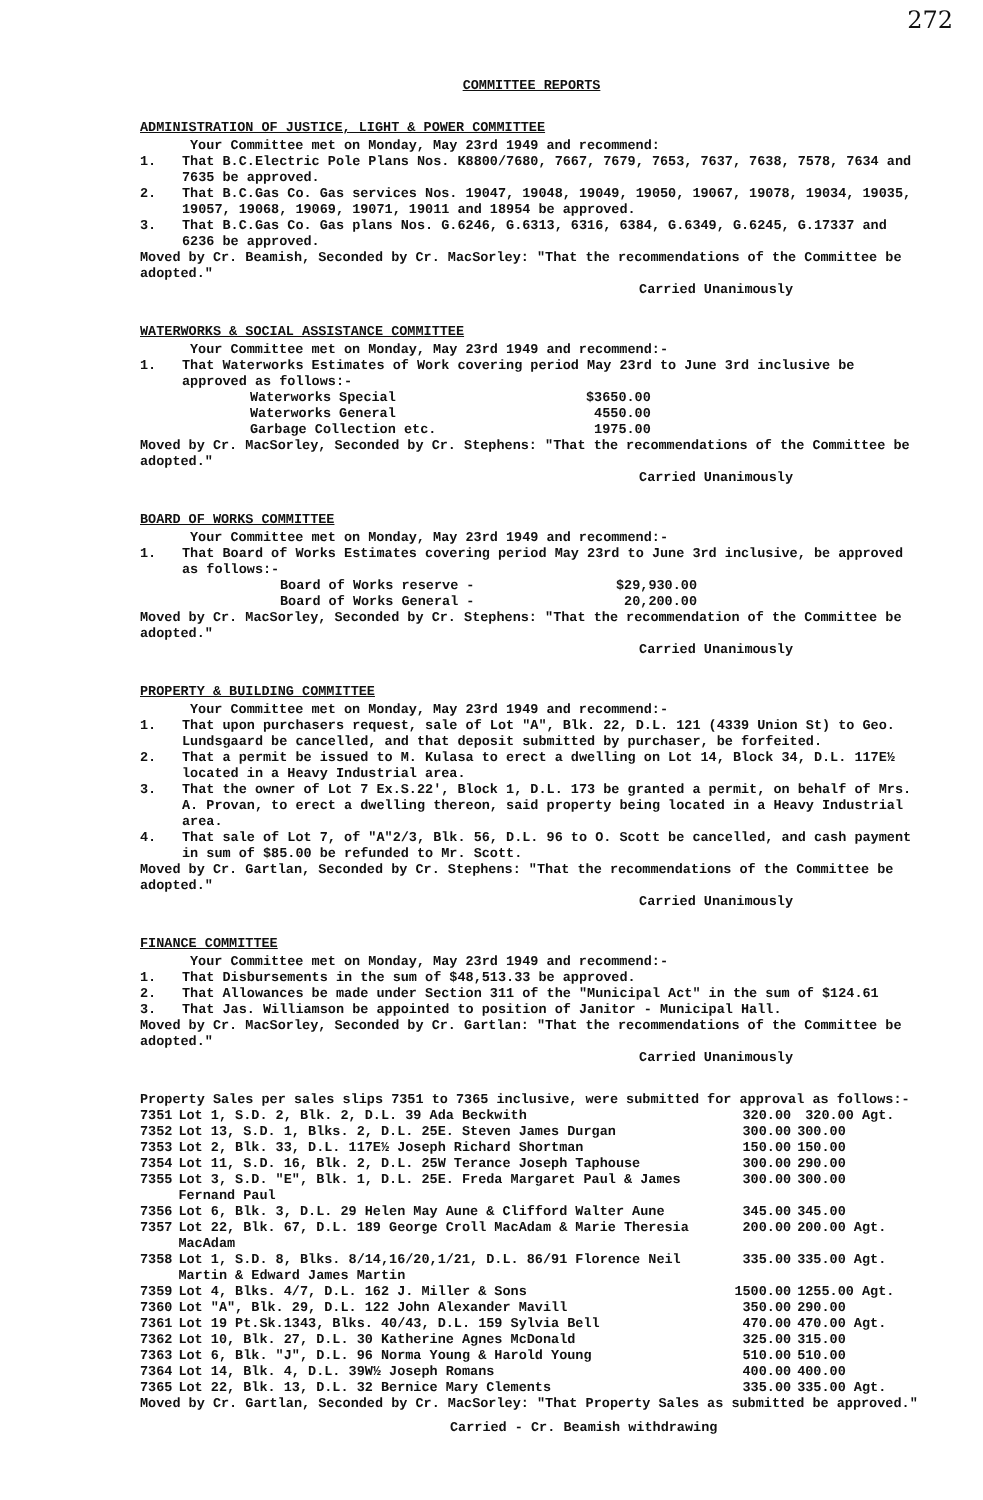272
COMMITTEE REPORTS
ADMINISTRATION OF JUSTICE, LIGHT & POWER COMMITTEE
Your Committee met on Monday, May 23rd 1949 and recommend:
1. That B.C.Electric Pole Plans Nos. K8800/7680, 7667, 7679, 7653, 7637, 7638, 7578, 7634 and 7635 be approved.
2. That B.C.Gas Co. Gas services Nos. 19047, 19048, 19049, 19050, 19067, 19078, 19034, 19035, 19057, 19068, 19069, 19071, 19011 and 18954 be approved.
3. That B.C.Gas Co. Gas plans Nos. G.6246, G.6313, 6316, 6384, G.6349, G.6245, G.17337 and 6236 be approved.
Moved by Cr. Beamish, Seconded by Cr. MacSorley: "That the recommendations of the Committee be adopted."
Carried Unanimously
WATERWORKS & SOCIAL ASSISTANCE COMMITTEE
Your Committee met on Monday, May 23rd 1949 and recommend:-
1. That Waterworks Estimates of Work covering period May 23rd to June 3rd inclusive be approved as follows:-
| Waterworks Special | $3650.00 |
| Waterworks General | 4550.00 |
| Garbage Collection etc. | 1975.00 |
Moved by Cr. MacSorley, Seconded by Cr. Stephens: "That the recommendations of the Committee be adopted."
Carried Unanimously
BOARD OF WORKS COMMITTEE
Your Committee met on Monday, May 23rd 1949 and recommend:-
1. That Board of Works Estimates covering period May 23rd to June 3rd inclusive, be approved as follows:-
| Board of Works reserve - | $29,930.00 |
| Board of Works General - | 20,200.00 |
Moved by Cr. MacSorley, Seconded by Cr. Stephens: "That the recommendation of the Committee be adopted."
Carried Unanimously
PROPERTY & BUILDING COMMITTEE
Your Committee met on Monday, May 23rd 1949 and recommend:-
1. That upon purchasers request, sale of Lot "A", Blk. 22, D.L. 121 (4339 Union St) to Geo. Lundsgaard be cancelled, and that deposit submitted by purchaser, be forfeited.
2. That a permit be issued to M. Kulasa to erect a dwelling on Lot 14, Block 34, D.L. 117E½ located in a Heavy Industrial area.
3. That the owner of Lot 7 Ex.S.22', Block 1, D.L. 173 be granted a permit, on behalf of Mrs. A. Provan, to erect a dwelling thereon, said property being located in a Heavy Industrial area.
4. That sale of Lot 7, of "A"2/3, Blk. 56, D.L. 96 to O. Scott be cancelled, and cash payment in sum of $85.00 be refunded to Mr. Scott.
Moved by Cr. Gartlan, Seconded by Cr. Stephens: "That the recommendations of the Committee be adopted."
Carried Unanimously
FINANCE COMMITTEE
Your Committee met on Monday, May 23rd 1949 and recommend:-
1. That Disbursements in the sum of $48,513.33 be approved.
2. That Allowances be made under Section 311 of the "Municipal Act" in the sum of $124.61
3. That Jas. Williamson be appointed to position of Janitor - Municipal Hall.
Moved by Cr. MacSorley, Seconded by Cr. Gartlan: "That the recommendations of the Committee be adopted."
Carried Unanimously
Property Sales per sales slips 7351 to 7365 inclusive, were submitted for approval as follows:-
| 7351 | Lot 1, S.D. 2, Blk. 2, D.L. 39 Ada Beckwith | 320.00 | 320.00 Agt. |
| 7352 | Lot 13, S.D. 1, Blks. 2, D.L. 25E. Steven James Durgan | 300.00 | 300.00 |
| 7353 | Lot 2, Blk. 33, D.L. 117E½ Joseph Richard Shortman | 150.00 | 150.00 |
| 7354 | Lot 11, S.D. 16, Blk. 2, D.L. 25W Terance Joseph Taphouse | 300.00 | 290.00 |
| 7355 | Lot 3, S.D. "E", Blk. 1, D.L. 25E. Freda Margaret Paul & James Fernand Paul | 300.00 | 300.00 |
| 7356 | Lot 6, Blk. 3, D.L. 29 Helen May Aune & Clifford Walter Aune | 345.00 | 345.00 |
| 7357 | Lot 22, Blk. 67, D.L. 189 George Croll MacAdam & Marie Theresia MacAdam | 200.00 | 200.00 Agt. |
| 7358 | Lot 1, S.D. 8, Blks. 8/14,16/20,1/21, D.L. 86/91 Florence Neil Martin & Edward James Martin | 335.00 | 335.00 Agt. |
| 7359 | Lot 4, Blks. 4/7, D.L. 162 J. Miller & Sons | 1500.00 | 1255.00 Agt. |
| 7360 | Lot "A", Blk. 29, D.L. 122 John Alexander Mavill | 350.00 | 290.00 |
| 7361 | Lot 19 Pt.Sk.1343, Blks. 40/43, D.L. 159 Sylvia Bell | 470.00 | 470.00 Agt. |
| 7362 | Lot 10, Blk. 27, D.L. 30 Katherine Agnes McDonald | 325.00 | 315.00 |
| 7363 | Lot 6, Blk. "J", D.L. 96 Norma Young & Harold Young | 510.00 | 510.00 |
| 7364 | Lot 14, Blk. 4, D.L. 39W½ Joseph Romans | 400.00 | 400.00 |
| 7365 | Lot 22, Blk. 13, D.L. 32 Bernice Mary Clements | 335.00 | 335.00 Agt. |
Moved by Cr. Gartlan, Seconded by Cr. MacSorley: "That Property Sales as submitted be approved."
Carried - Cr. Beamish withdrawing